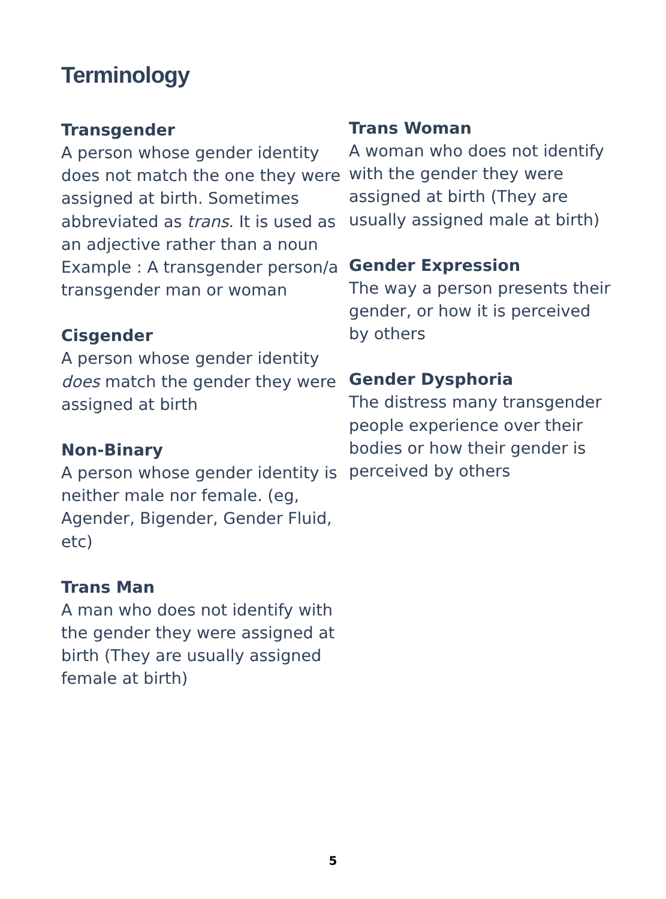Terminology
Transgender
A person whose gender identity does not match the one they were assigned at birth. Sometimes abbreviated as trans. It is used as an adjective rather than a noun
Example : A transgender person/a transgender man or woman
Cisgender
A person whose gender identity does match the gender they were assigned at birth
Non-Binary
A person whose gender identity is neither male nor female. (eg, Agender, Bigender, Gender Fluid, etc)
Trans Man
A man who does not identify with the gender they were assigned at birth (They are usually assigned female at birth)
Trans Woman
A woman who does not identify with the gender they were assigned at birth (They are usually assigned male at birth)
Gender Expression
The way a person presents their gender, or how it is perceived by others
Gender Dysphoria
The distress many transgender people experience over their bodies or how their gender is perceived by others
5